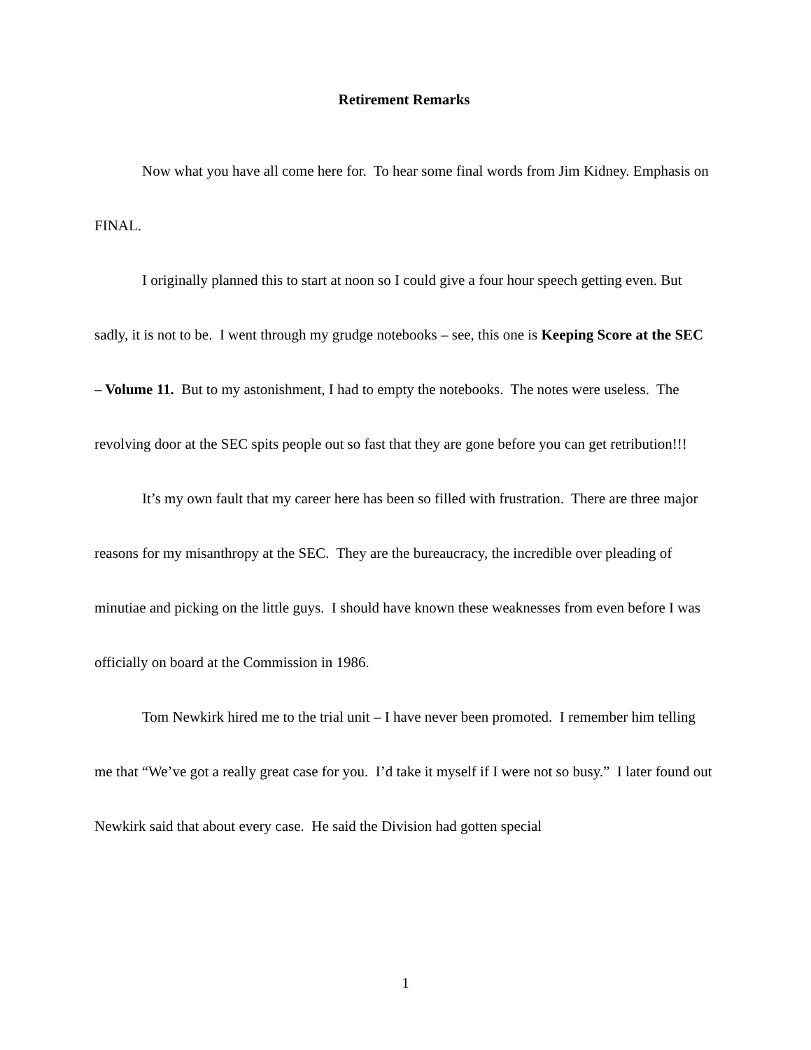Retirement Remarks
Now what you have all come here for. To hear some final words from Jim Kidney. Emphasis on FINAL.
I originally planned this to start at noon so I could give a four hour speech getting even. But sadly, it is not to be. I went through my grudge notebooks – see, this one is Keeping Score at the SEC – Volume 11. But to my astonishment, I had to empty the notebooks. The notes were useless. The revolving door at the SEC spits people out so fast that they are gone before you can get retribution!!!
It’s my own fault that my career here has been so filled with frustration. There are three major reasons for my misanthropy at the SEC. They are the bureaucracy, the incredible over pleading of minutiae and picking on the little guys. I should have known these weaknesses from even before I was officially on board at the Commission in 1986.
Tom Newkirk hired me to the trial unit – I have never been promoted. I remember him telling me that “We’ve got a really great case for you. I’d take it myself if I were not so busy.” I later found out Newkirk said that about every case. He said the Division had gotten special
1